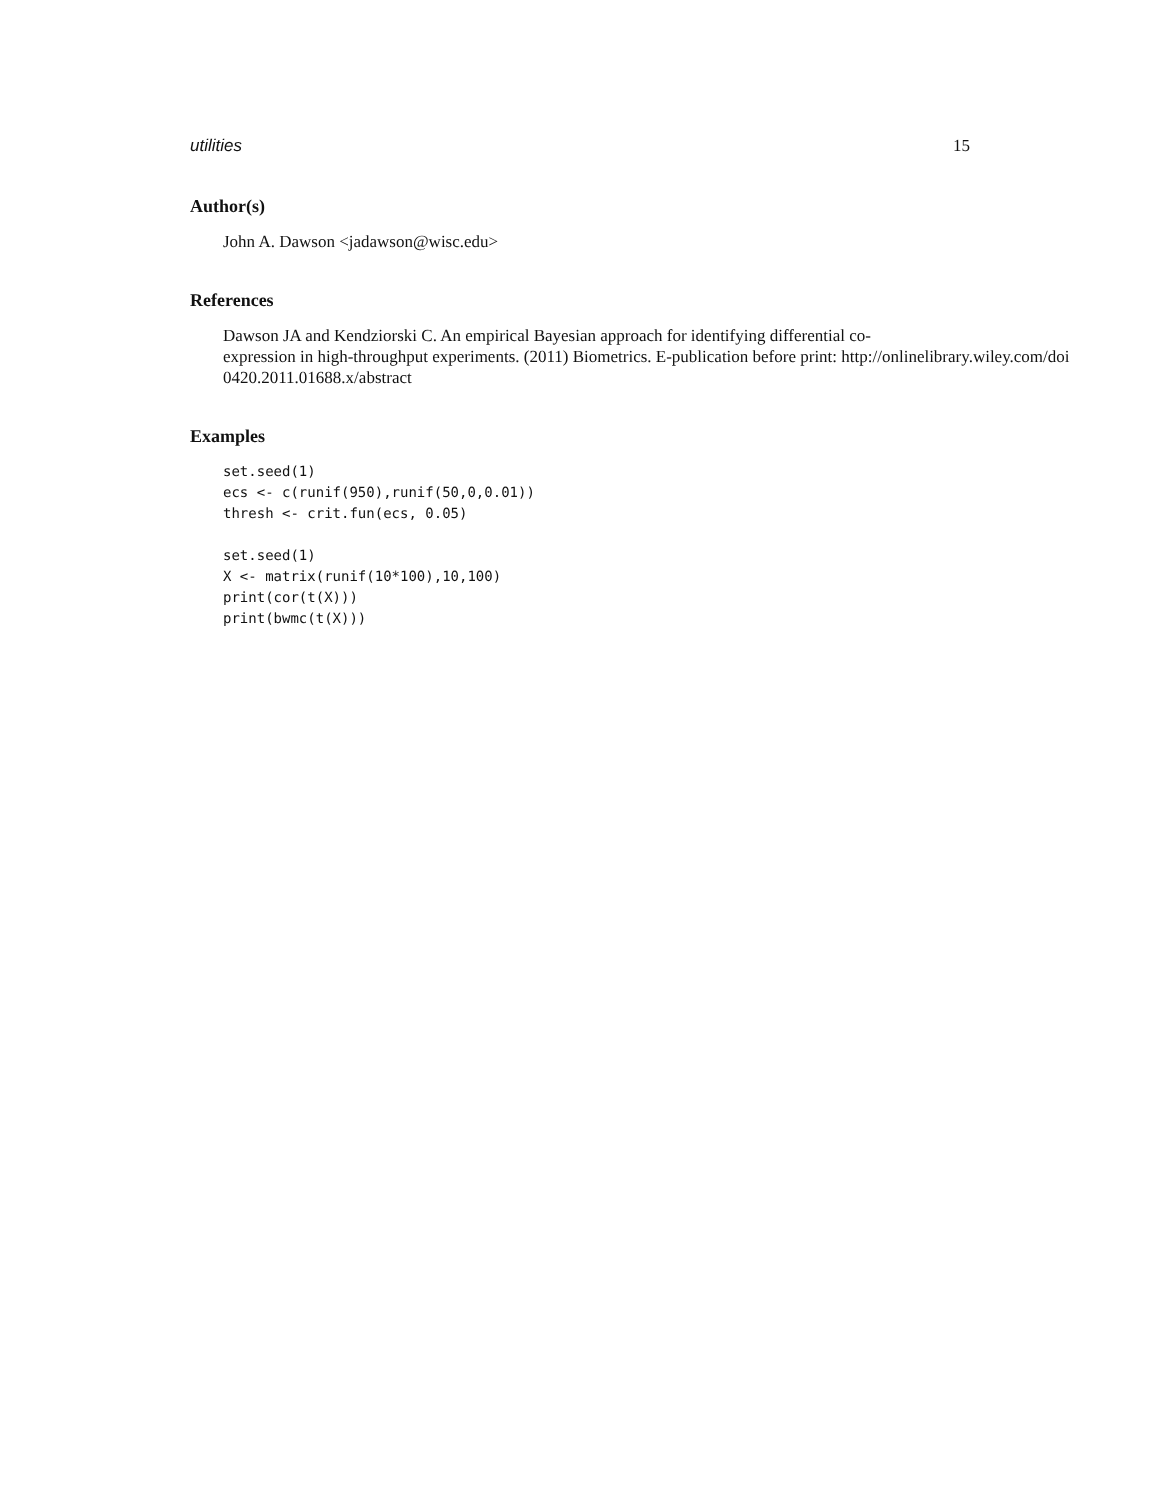utilities 15
Author(s)
John A. Dawson <jadawson@wisc.edu>
References
Dawson JA and Kendziorski C. An empirical Bayesian approach for identifying differential co-
expression in high-throughput experiments. (2011) Biometrics. E-publication before print: http://onlinelibrary.wiley.com/doi
0420.2011.01688.x/abstract
Examples
set.seed(1)
ecs <- c(runif(950),runif(50,0,0.01))
thresh <- crit.fun(ecs, 0.05)

set.seed(1)
X <- matrix(runif(10*100),10,100)
print(cor(t(X)))
print(bwmc(t(X)))